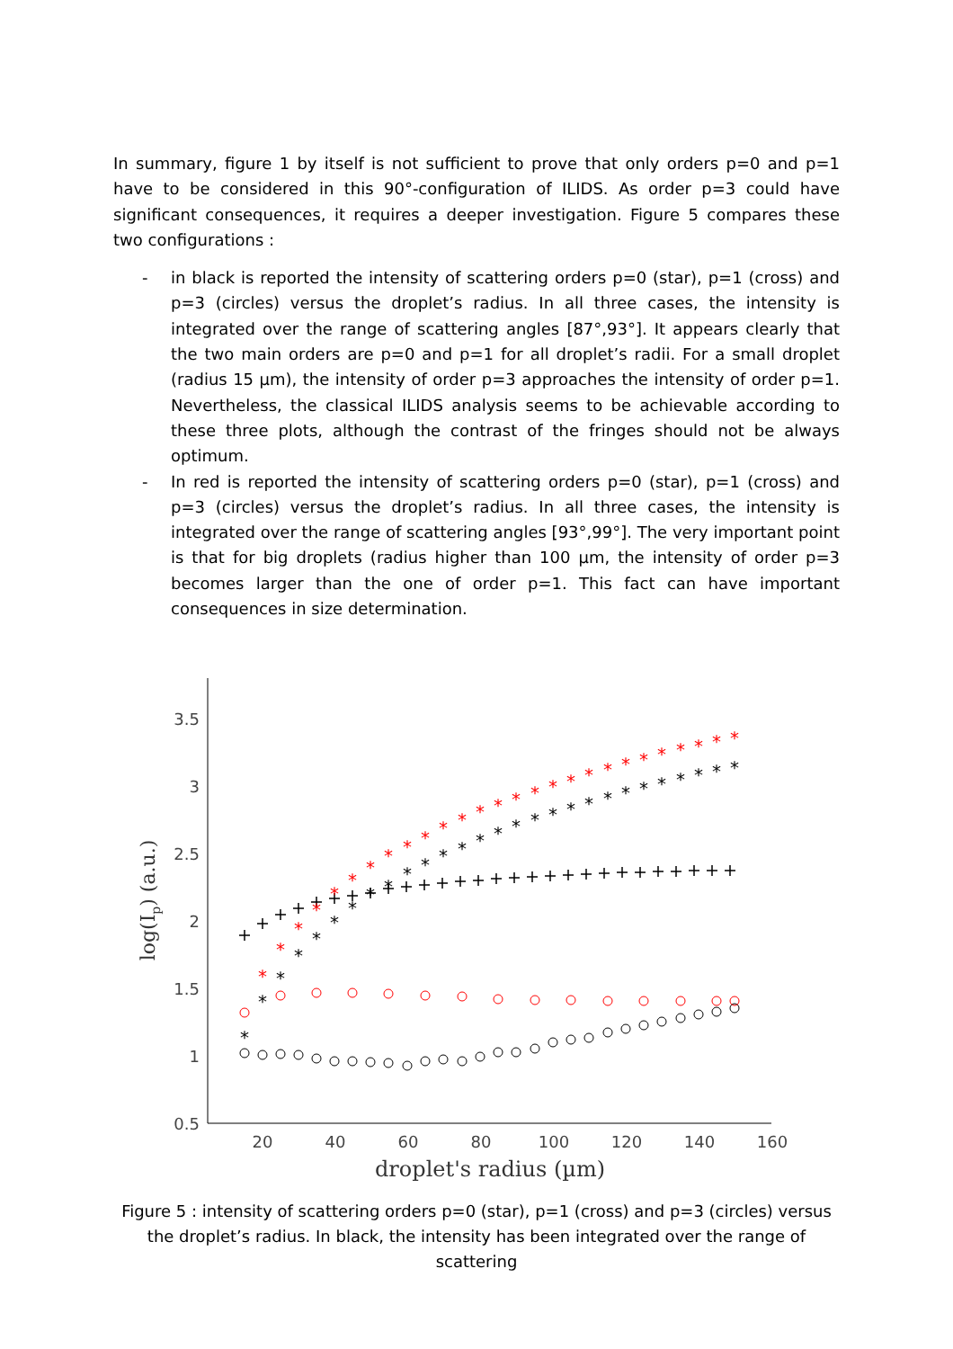In summary, figure 1 by itself is not sufficient to prove that only orders p=0 and p=1 have to be considered in this 90°-configuration of ILIDS. As order p=3 could have significant consequences, it requires a deeper investigation. Figure 5 compares these two configurations :
- in black is reported the intensity of scattering orders p=0 (star), p=1 (cross) and p=3 (circles) versus the droplet’s radius. In all three cases, the intensity is integrated over the range of scattering angles [87°,93°]. It appears clearly that the two main orders are p=0 and p=1 for all droplet’s radii. For a small droplet (radius 15 µm), the intensity of order p=3 approaches the intensity of order p=1. Nevertheless, the classical ILIDS analysis seems to be achievable according to these three plots, although the contrast of the fringes should not be always optimum.
- In red is reported the intensity of scattering orders p=0 (star), p=1 (cross) and p=3 (circles) versus the droplet’s radius. In all three cases, the intensity is integrated over the range of scattering angles [93°,99°]. The very important point is that for big droplets (radius higher than 100 µm, the intensity of order p=3 becomes larger than the one of order p=1. This fact can have important consequences in size determination.
3.5
3
2.5
2
1.5
1
0.5
20
40
60
80
100
120
140
160
droplet's radius (µm)
log(Ip) (a.u.)
*
*
*
*
*
*
*
*
*
*
*
*
*
*
*
*
*
*
*
*
*
*
*
*
*
*
*
*
*
*
*
*
*
*
*
*
*
*
*
*
*
*
*
*
*
*
*
*
*
*
*
*
*
*
*
Figure 5 : intensity of scattering orders p=0 (star), p=1 (cross) and p=3 (circles) versus the droplet’s radius. In black, the intensity has been integrated over the range of scattering